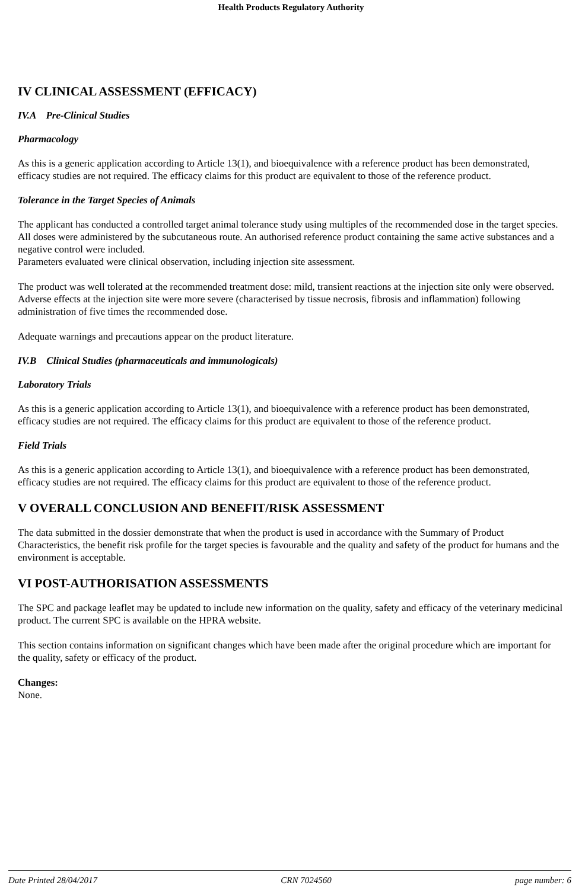Health Products Regulatory Authority
IV CLINICAL ASSESSMENT (EFFICACY)
IV.A Pre-Clinical Studies
Pharmacology
As this is a generic application according to Article 13(1), and bioequivalence with a reference product has been demonstrated, efficacy studies are not required. The efficacy claims for this product are equivalent to those of the reference product.
Tolerance in the Target Species of Animals
The applicant has conducted a controlled target animal tolerance study using multiples of the recommended dose in the target species. All doses were administered by the subcutaneous route. An authorised reference product containing the same active substances and a negative control were included.
Parameters evaluated were clinical observation, including injection site assessment.
The product was well tolerated at the recommended treatment dose: mild, transient reactions at the injection site only were observed. Adverse effects at the injection site were more severe (characterised by tissue necrosis, fibrosis and inflammation) following administration of five times the recommended dose.
Adequate warnings and precautions appear on the product literature.
IV.B Clinical Studies (pharmaceuticals and immunologicals)
Laboratory Trials
As this is a generic application according to Article 13(1), and bioequivalence with a reference product has been demonstrated, efficacy studies are not required. The efficacy claims for this product are equivalent to those of the reference product.
Field Trials
As this is a generic application according to Article 13(1), and bioequivalence with a reference product has been demonstrated, efficacy studies are not required. The efficacy claims for this product are equivalent to those of the reference product.
V OVERALL CONCLUSION AND BENEFIT/RISK ASSESSMENT
The data submitted in the dossier demonstrate that when the product is used in accordance with the Summary of Product Characteristics, the benefit risk profile for the target species is favourable and the quality and safety of the product for humans and the environment is acceptable.
VI POST-AUTHORISATION ASSESSMENTS
The SPC and package leaflet may be updated to include new information on the quality, safety and efficacy of the veterinary medicinal product. The current SPC is available on the HPRA website.
This section contains information on significant changes which have been made after the original procedure which are important for the quality, safety or efficacy of the product.
Changes:
None.
Date Printed 28/04/2017 CRN 7024560 page number: 6